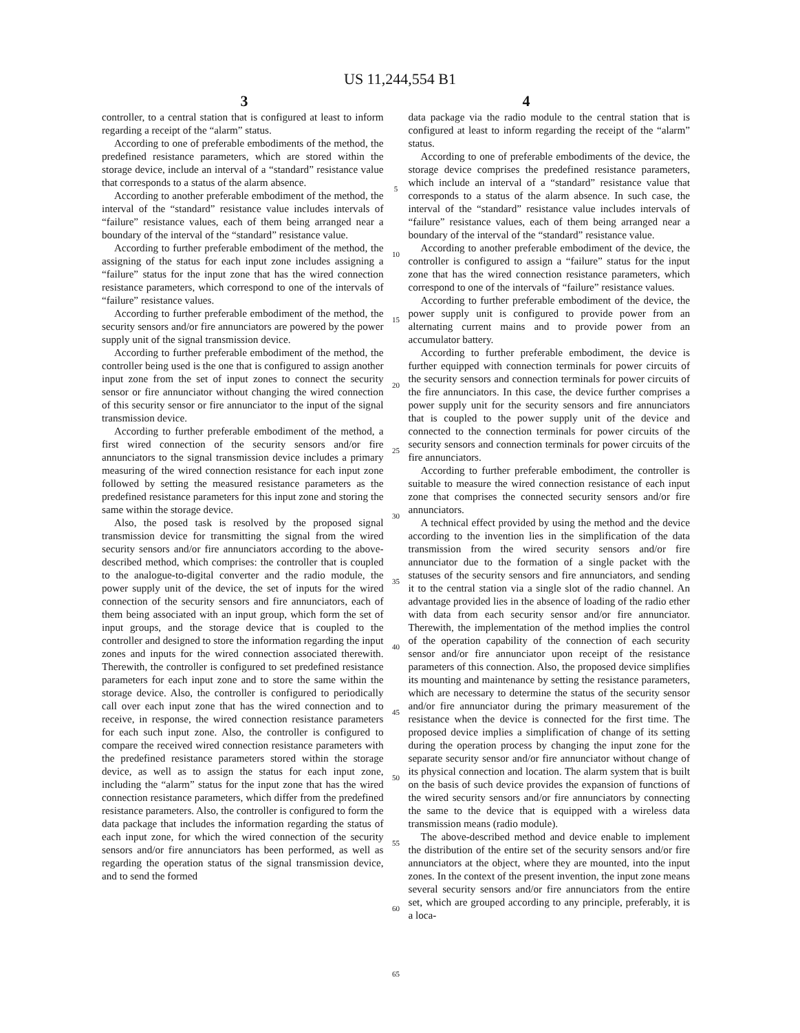US 11,244,554 B1
3 4
controller, to a central station that is configured at least to inform regarding a receipt of the “alarm” status.
According to one of preferable embodiments of the method, the predefined resistance parameters, which are stored within the storage device, include an interval of a “standard” resistance value that corresponds to a status of the alarm absence.
According to another preferable embodiment of the method, the interval of the “standard” resistance value includes intervals of “failure” resistance values, each of them being arranged near a boundary of the interval of the “standard” resistance value.
According to further preferable embodiment of the method, the assigning of the status for each input zone includes assigning a “failure” status for the input zone that has the wired connection resistance parameters, which correspond to one of the intervals of “failure” resistance values.
According to further preferable embodiment of the method, the security sensors and/or fire annunciators are powered by the power supply unit of the signal transmission device.
According to further preferable embodiment of the method, the controller being used is the one that is configured to assign another input zone from the set of input zones to connect the security sensor or fire annunciator without changing the wired connection of this security sensor or fire annunciator to the input of the signal transmission device.
According to further preferable embodiment of the method, a first wired connection of the security sensors and/or fire annunciators to the signal transmission device includes a primary measuring of the wired connection resistance for each input zone followed by setting the measured resistance parameters as the predefined resistance parameters for this input zone and storing the same within the storage device.
Also, the posed task is resolved by the proposed signal transmission device for transmitting the signal from the wired security sensors and/or fire annunciators according to the above-described method, which comprises: the controller that is coupled to the analogue-to-digital converter and the radio module, the power supply unit of the device, the set of inputs for the wired connection of the security sensors and fire annunciators, each of them being associated with an input group, which form the set of input groups, and the storage device that is coupled to the controller and designed to store the information regarding the input zones and inputs for the wired connection associated therewith. Therewith, the controller is configured to set predefined resistance parameters for each input zone and to store the same within the storage device. Also, the controller is configured to periodically call over each input zone that has the wired connection and to receive, in response, the wired connection resistance parameters for each such input zone. Also, the controller is configured to compare the received wired connection resistance parameters with the predefined resistance parameters stored within the storage device, as well as to assign the status for each input zone, including the “alarm” status for the input zone that has the wired connection resistance parameters, which differ from the predefined resistance parameters. Also, the controller is configured to form the data package that includes the information regarding the status of each input zone, for which the wired connection of the security sensors and/or fire annunciators has been performed, as well as regarding the operation status of the signal transmission device, and to send the formed
5
10
15
20
25
30
35
40
45
50
55
60
65
data package via the radio module to the central station that is configured at least to inform regarding the receipt of the “alarm” status.
According to one of preferable embodiments of the device, the storage device comprises the predefined resistance parameters, which include an interval of a “standard” resistance value that corresponds to a status of the alarm absence. In such case, the interval of the “standard” resistance value includes intervals of “failure” resistance values, each of them being arranged near a boundary of the interval of the “standard” resistance value.
According to another preferable embodiment of the device, the controller is configured to assign a “failure” status for the input zone that has the wired connection resistance parameters, which correspond to one of the intervals of “failure” resistance values.
According to further preferable embodiment of the device, the power supply unit is configured to provide power from an alternating current mains and to provide power from an accumulator battery.
According to further preferable embodiment, the device is further equipped with connection terminals for power circuits of the security sensors and connection terminals for power circuits of the fire annunciators. In this case, the device further comprises a power supply unit for the security sensors and fire annunciators that is coupled to the power supply unit of the device and connected to the connection terminals for power circuits of the security sensors and connection terminals for power circuits of the fire annunciators.
According to further preferable embodiment, the controller is suitable to measure the wired connection resistance of each input zone that comprises the connected security sensors and/or fire annunciators.
A technical effect provided by using the method and the device according to the invention lies in the simplification of the data transmission from the wired security sensors and/or fire annunciator due to the formation of a single packet with the statuses of the security sensors and fire annunciators, and sending it to the central station via a single slot of the radio channel. An advantage provided lies in the absence of loading of the radio ether with data from each security sensor and/or fire annunciator. Therewith, the implementation of the method implies the control of the operation capability of the connection of each security sensor and/or fire annunciator upon receipt of the resistance parameters of this connection. Also, the proposed device simplifies its mounting and maintenance by setting the resistance parameters, which are necessary to determine the status of the security sensor and/or fire annunciator during the primary measurement of the resistance when the device is connected for the first time. The proposed device implies a simplification of change of its setting during the operation process by changing the input zone for the separate security sensor and/or fire annunciator without change of its physical connection and location. The alarm system that is built on the basis of such device provides the expansion of functions of the wired security sensors and/or fire annunciators by connecting the same to the device that is equipped with a wireless data transmission means (radio module).
The above-described method and device enable to implement the distribution of the entire set of the security sensors and/or fire annunciators at the object, where they are mounted, into the input zones. In the context of the present invention, the input zone means several security sensors and/or fire annunciators from the entire set, which are grouped according to any principle, preferably, it is a loca-